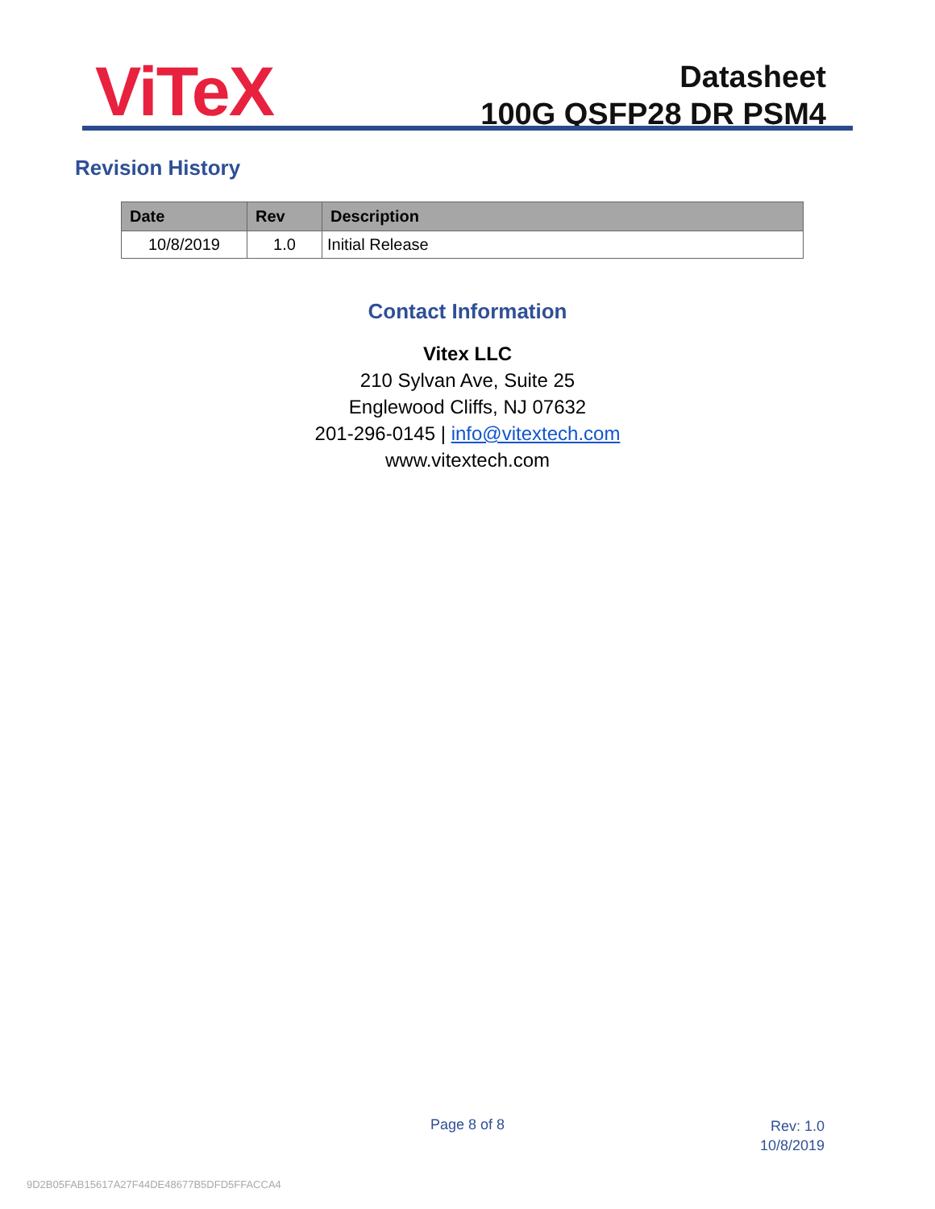ViTeX
Datasheet
100G QSFP28 DR PSM4
Revision History
| Date | Rev | Description |
| --- | --- | --- |
| 10/8/2019 | 1.0 | Initial Release |
Contact Information
Vitex LLC
210 Sylvan Ave, Suite 25
Englewood Cliffs, NJ 07632
201-296-0145 | info@vitextech.com
www.vitextech.com
Page 8 of 8
Rev: 1.0
10/8/2019
9D2B05FAB15617A27F44DE48677B5DFD5FFACCA4